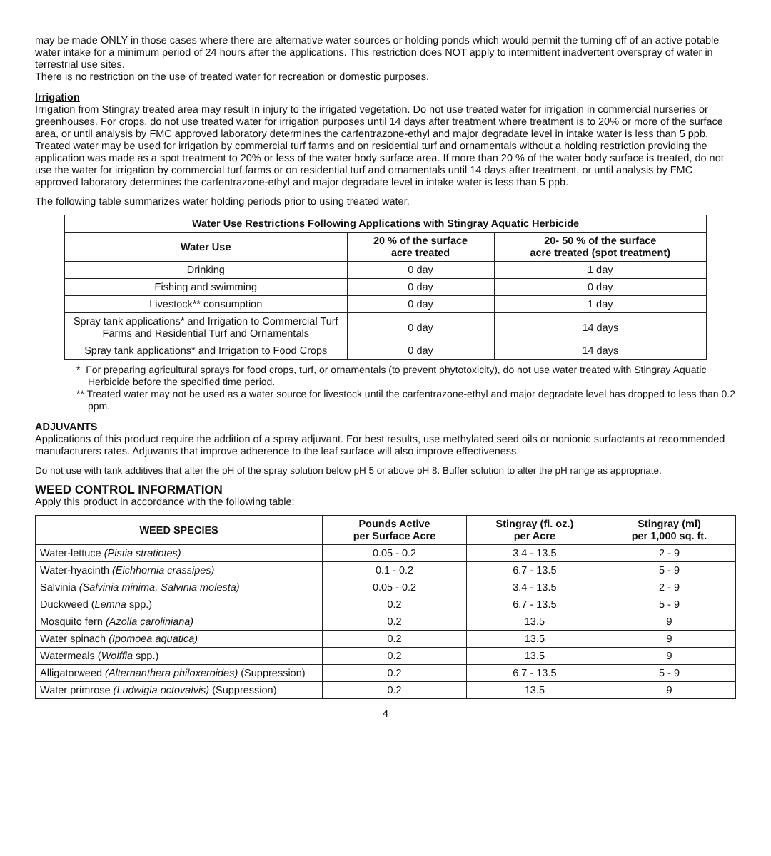may be made ONLY in those cases where there are alternative water sources or holding ponds which would permit the turning off of an active potable water intake for a minimum period of 24 hours after the applications. This restriction does NOT apply to intermittent inadvertent overspray of water in terrestrial use sites.
There is no restriction on the use of treated water for recreation or domestic purposes.
Irrigation
Irrigation from Stingray treated area may result in injury to the irrigated vegetation. Do not use treated water for irrigation in commercial nurseries or greenhouses. For crops, do not use treated water for irrigation purposes until 14 days after treatment where treatment is to 20% or more of the surface area, or until analysis by FMC approved laboratory determines the carfentrazone-ethyl and major degradate level in intake water is less than 5 ppb.
Treated water may be used for irrigation by commercial turf farms and on residential turf and ornamentals without a holding restriction providing the application was made as a spot treatment to 20% or less of the water body surface area. If more than 20 % of the water body surface is treated, do not use the water for irrigation by commercial turf farms or on residential turf and ornamentals until 14 days after treatment, or until analysis by FMC approved laboratory determines the carfentrazone-ethyl and major degradate level in intake water is less than 5 ppb.
The following table summarizes water holding periods prior to using treated water.
| Water Use Restrictions Following Applications with Stingray Aquatic Herbicide | | |
| --- | --- | --- |
| Water Use | 20 % of the surface acre treated | 20- 50 % of the surface acre treated (spot treatment) |
| Drinking | 0 day | 1 day |
| Fishing and swimming | 0 day | 0 day |
| Livestock** consumption | 0 day | 1 day |
| Spray tank applications* and Irrigation to Commercial Turf Farms and Residential Turf and Ornamentals | 0 day | 14 days |
| Spray tank applications* and Irrigation to Food Crops | 0 day | 14 days |
* For preparing agricultural sprays for food crops, turf, or ornamentals (to prevent phytotoxicity), do not use water treated with Stingray Aquatic Herbicide before the specified time period.
** Treated water may not be used as a water source for livestock until the carfentrazone-ethyl and major degradate level has dropped to less than 0.2 ppm.
ADJUVANTS
Applications of this product require the addition of a spray adjuvant. For best results, use methylated seed oils or nonionic surfactants at recommended manufacturers rates. Adjuvants that improve adherence to the leaf surface will also improve effectiveness.
Do not use with tank additives that alter the pH of the spray solution below pH 5 or above pH 8. Buffer solution to alter the pH range as appropriate.
WEED CONTROL INFORMATION
Apply this product in accordance with the following table:
| WEED SPECIES | Pounds Active per Surface Acre | Stingray (fl. oz.) per Acre | Stingray (ml) per 1,000 sq. ft. |
| --- | --- | --- | --- |
| Water-lettuce (Pistia stratiotes) | 0.05 - 0.2 | 3.4 - 13.5 | 2 - 9 |
| Water-hyacinth (Eichhornia crassipes) | 0.1 - 0.2 | 6.7 - 13.5 | 5 - 9 |
| Salvinia (Salvinia minima, Salvinia molesta) | 0.05 - 0.2 | 3.4 - 13.5 | 2 - 9 |
| Duckweed ( Lemna spp.) | 0.2 | 6.7 - 13.5 | 5 - 9 |
| Mosquito fern (Azolla caroliniana) | 0.2 | 13.5 | 9 |
| Water spinach (Ipomoea aquatica) | 0.2 | 13.5 | 9 |
| Watermeals ( Wolffia spp.) | 0.2 | 13.5 | 9 |
| Alligatorweed (Alternanthera philoxeroides) (Suppression) | 0.2 | 6.7 - 13.5 | 5 - 9 |
| Water primrose (Ludwigia octovalvis) (Suppression) | 0.2 | 13.5 | 9 |
4